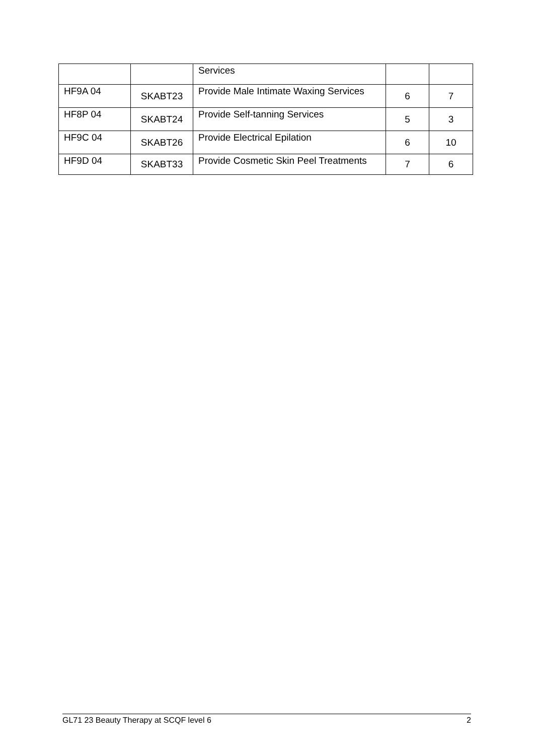| | | Services | | |
| HF9A 04 | SKABT23 | Provide Male Intimate Waxing Services | 6 | 7 |
| HF8P 04 | SKABT24 | Provide Self-tanning Services | 5 | 3 |
| HF9C 04 | SKABT26 | Provide Electrical Epilation | 6 | 10 |
| HF9D 04 | SKABT33 | Provide Cosmetic Skin Peel Treatments | 7 | 6 |
GL71 23 Beauty Therapy at SCQF level 6 2